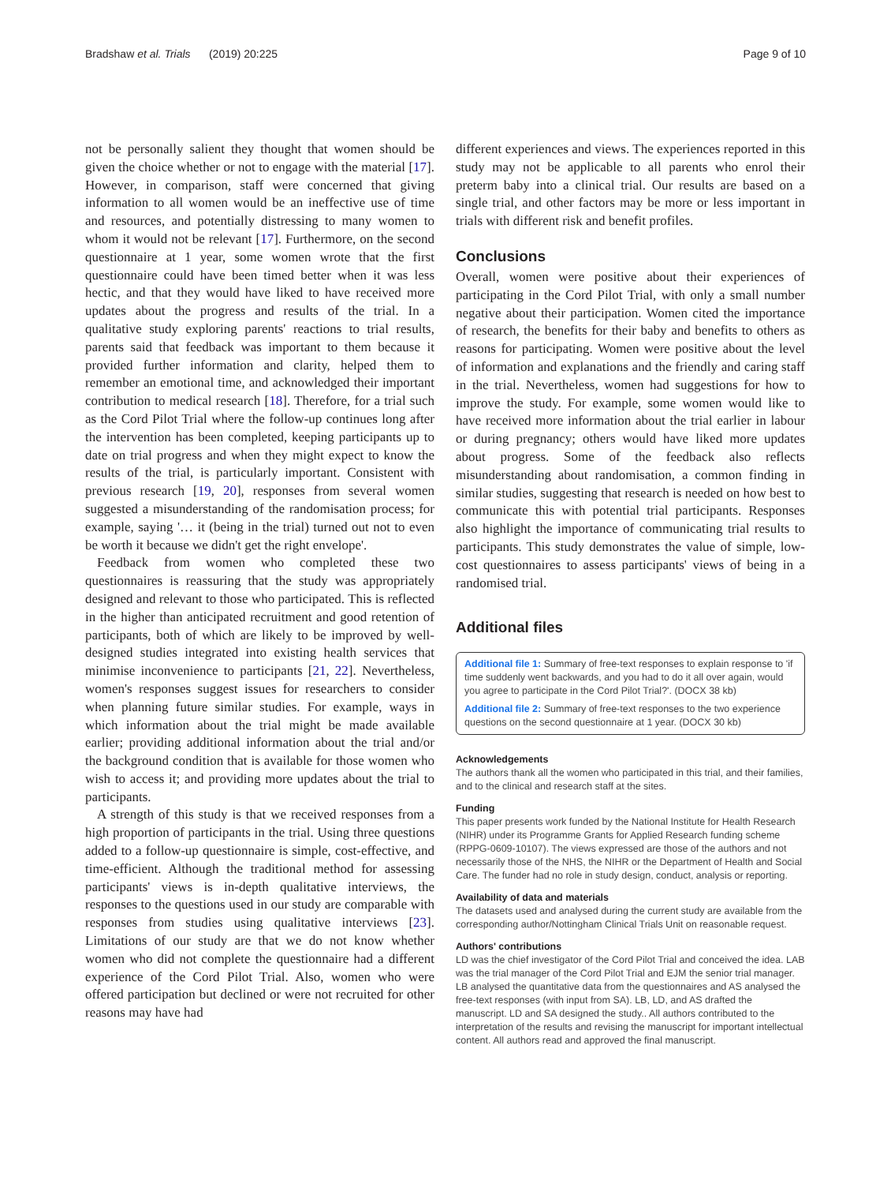Bradshaw et al. Trials (2019) 20:225 Page 9 of 10
not be personally salient they thought that women should be given the choice whether or not to engage with the material [17]. However, in comparison, staff were concerned that giving information to all women would be an ineffective use of time and resources, and potentially distressing to many women to whom it would not be relevant [17]. Furthermore, on the second questionnaire at 1 year, some women wrote that the first questionnaire could have been timed better when it was less hectic, and that they would have liked to have received more updates about the progress and results of the trial. In a qualitative study exploring parents' reactions to trial results, parents said that feedback was important to them because it provided further information and clarity, helped them to remember an emotional time, and acknowledged their important contribution to medical research [18]. Therefore, for a trial such as the Cord Pilot Trial where the follow-up continues long after the intervention has been completed, keeping participants up to date on trial progress and when they might expect to know the results of the trial, is particularly important. Consistent with previous research [19, 20], responses from several women suggested a misunderstanding of the randomisation process; for example, saying '… it (being in the trial) turned out not to even be worth it because we didn't get the right envelope'.
Feedback from women who completed these two questionnaires is reassuring that the study was appropriately designed and relevant to those who participated. This is reflected in the higher than anticipated recruitment and good retention of participants, both of which are likely to be improved by well-designed studies integrated into existing health services that minimise inconvenience to participants [21, 22]. Nevertheless, women's responses suggest issues for researchers to consider when planning future similar studies. For example, ways in which information about the trial might be made available earlier; providing additional information about the trial and/or the background condition that is available for those women who wish to access it; and providing more updates about the trial to participants.
A strength of this study is that we received responses from a high proportion of participants in the trial. Using three questions added to a follow-up questionnaire is simple, cost-effective, and time-efficient. Although the traditional method for assessing participants' views is in-depth qualitative interviews, the responses to the questions used in our study are comparable with responses from studies using qualitative interviews [23]. Limitations of our study are that we do not know whether women who did not complete the questionnaire had a different experience of the Cord Pilot Trial. Also, women who were offered participation but declined or were not recruited for other reasons may have had
different experiences and views. The experiences reported in this study may not be applicable to all parents who enrol their preterm baby into a clinical trial. Our results are based on a single trial, and other factors may be more or less important in trials with different risk and benefit profiles.
Conclusions
Overall, women were positive about their experiences of participating in the Cord Pilot Trial, with only a small number negative about their participation. Women cited the importance of research, the benefits for their baby and benefits to others as reasons for participating. Women were positive about the level of information and explanations and the friendly and caring staff in the trial. Nevertheless, women had suggestions for how to improve the study. For example, some women would like to have received more information about the trial earlier in labour or during pregnancy; others would have liked more updates about progress. Some of the feedback also reflects misunderstanding about randomisation, a common finding in similar studies, suggesting that research is needed on how best to communicate this with potential trial participants. Responses also highlight the importance of communicating trial results to participants. This study demonstrates the value of simple, low-cost questionnaires to assess participants' views of being in a randomised trial.
Additional files
Additional file 1: Summary of free-text responses to explain response to 'if time suddenly went backwards, and you had to do it all over again, would you agree to participate in the Cord Pilot Trial?'. (DOCX 38 kb)
Additional file 2: Summary of free-text responses to the two experience questions on the second questionnaire at 1 year. (DOCX 30 kb)
Acknowledgements
The authors thank all the women who participated in this trial, and their families, and to the clinical and research staff at the sites.
Funding
This paper presents work funded by the National Institute for Health Research (NIHR) under its Programme Grants for Applied Research funding scheme (RPPG-0609-10107). The views expressed are those of the authors and not necessarily those of the NHS, the NIHR or the Department of Health and Social Care. The funder had no role in study design, conduct, analysis or reporting.
Availability of data and materials
The datasets used and analysed during the current study are available from the corresponding author/Nottingham Clinical Trials Unit on reasonable request.
Authors' contributions
LD was the chief investigator of the Cord Pilot Trial and conceived the idea. LAB was the trial manager of the Cord Pilot Trial and EJM the senior trial manager. LB analysed the quantitative data from the questionnaires and AS analysed the free-text responses (with input from SA). LB, LD, and AS drafted the manuscript. LD and SA designed the study.. All authors contributed to the interpretation of the results and revising the manuscript for important intellectual content. All authors read and approved the final manuscript.